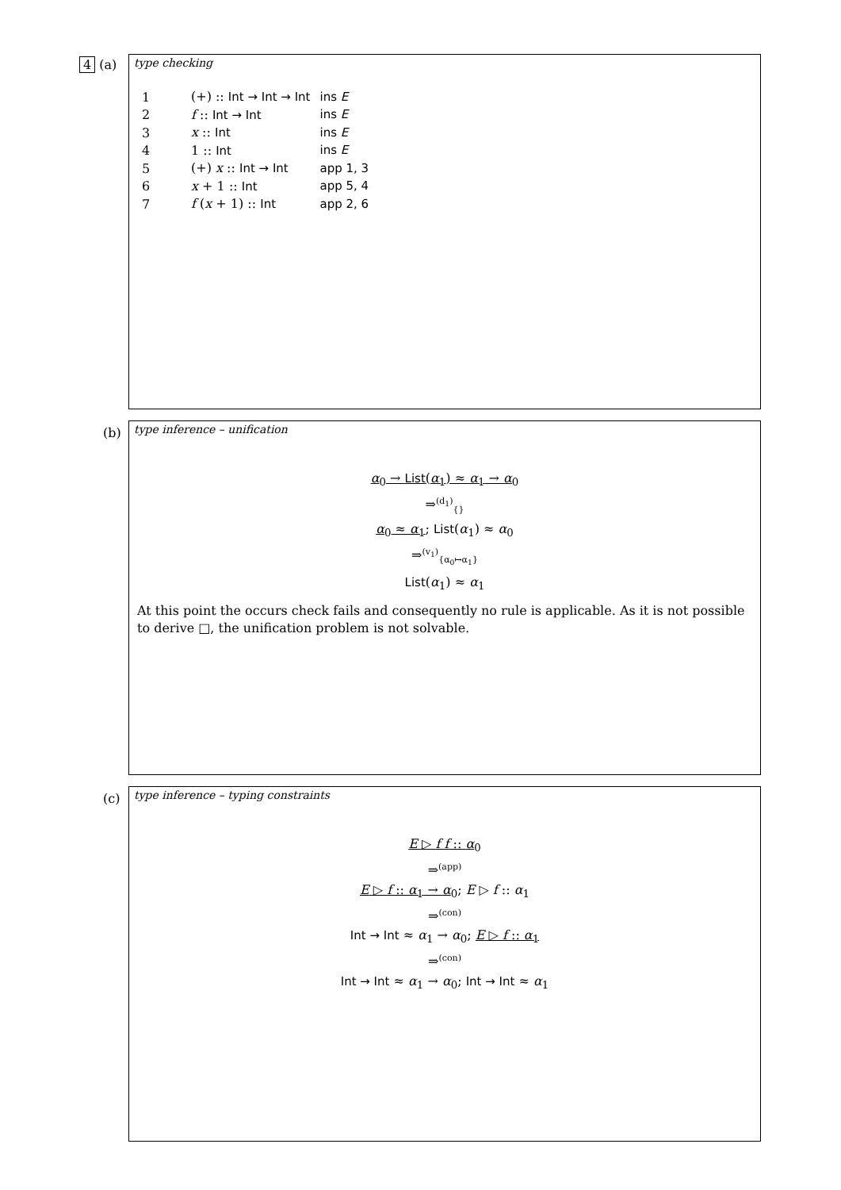4 (a)
type checking
| 1 | (+) :: Int → Int → Int | ins E |
| 2 | f :: Int → Int | ins E |
| 3 | x :: Int | ins E |
| 4 | 1 :: Int | ins E |
| 5 | (+) x :: Int → Int | app 1, 3 |
| 6 | x + 1 :: Int | app 5, 4 |
| 7 | f ( x + 1) :: Int | app 2, 6 |
(b)
type inference – unification
α<sub>0</sub> → List(α<sub>1</sub>) ≈ α<sub>1</sub> → α<sub>0</sub>
⇒<sup>(d<sub>1</sub>)</sup><sub>{}</sub>
α<sub>0</sub> ≈ α<sub>1</sub>; List(α<sub>1</sub>) ≈ α<sub>0</sub>
⇒<sup>(v<sub>1</sub>)</sup><sub>{α<sub>0</sub>↦α<sub>1</sub>}</sub>
List(α<sub>1</sub>) ≈ α<sub>1</sub>
At this point the occurs check fails and consequently no rule is applicable. As it is not possible to derive □, the unification problem is not solvable.
(c)
type inference – typing constraints
E ▷ f f :: α<sub>0</sub>
⇒<sup>(app)</sup>
E ▷ f :: α<sub>1</sub> → α<sub>0</sub>; E ▷ f :: α<sub>1</sub>
⇒<sup>(con)</sup>
Int → Int ≈ α<sub>1</sub> → α<sub>0</sub>; E ▷ f :: α<sub>1</sub>
⇒<sup>(con)</sup>
Int → Int ≈ α<sub>1</sub> → α<sub>0</sub>; Int → Int ≈ α<sub>1</sub>